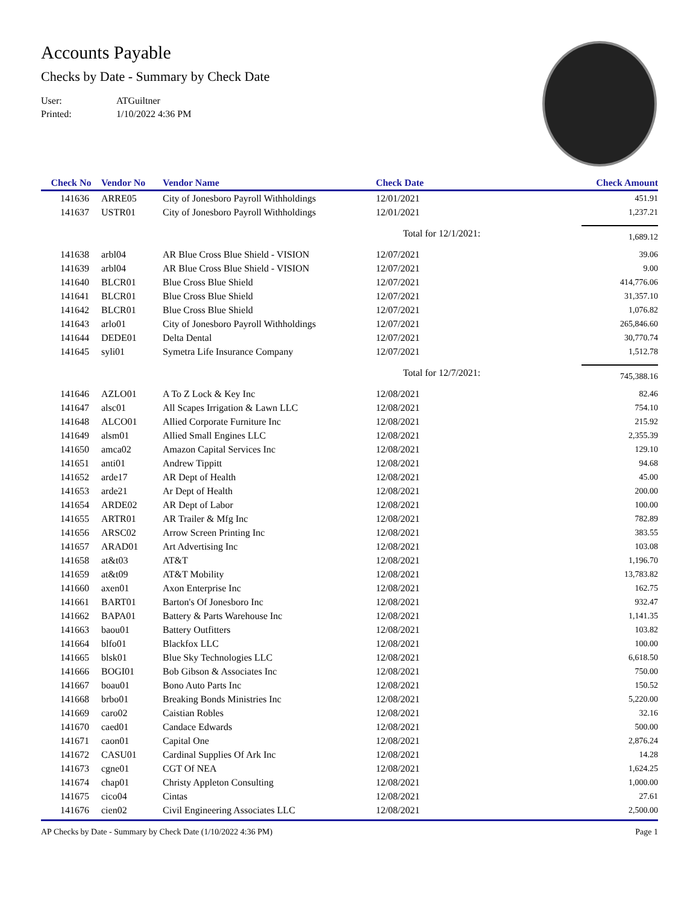Accounts Payable
Checks by Date - Summary by Check Date
User: ATGuiltner
Printed: 1/10/2022 4:36 PM
| Check No | Vendor No | Vendor Name | Check Date | Check Amount |
| --- | --- | --- | --- | --- |
| 141636 | ARRE05 | City of Jonesboro Payroll Withholdings | 12/01/2021 | 451.91 |
| 141637 | USTR01 | City of Jonesboro Payroll Withholdings | 12/01/2021 | 1,237.21 |
| | | | Total for 12/1/2021: | 1,689.12 |
| 141638 | arbl04 | AR Blue Cross Blue Shield - VISION | 12/07/2021 | 39.06 |
| 141639 | arbl04 | AR Blue Cross Blue Shield - VISION | 12/07/2021 | 9.00 |
| 141640 | BLCR01 | Blue Cross Blue Shield | 12/07/2021 | 414,776.06 |
| 141641 | BLCR01 | Blue Cross Blue Shield | 12/07/2021 | 31,357.10 |
| 141642 | BLCR01 | Blue Cross Blue Shield | 12/07/2021 | 1,076.82 |
| 141643 | arlo01 | City of Jonesboro Payroll Withholdings | 12/07/2021 | 265,846.60 |
| 141644 | DEDE01 | Delta Dental | 12/07/2021 | 30,770.74 |
| 141645 | syli01 | Symetra Life Insurance Company | 12/07/2021 | 1,512.78 |
| | | | Total for 12/7/2021: | 745,388.16 |
| 141646 | AZLO01 | A To Z Lock & Key Inc | 12/08/2021 | 82.46 |
| 141647 | alsc01 | All Scapes Irrigation & Lawn LLC | 12/08/2021 | 754.10 |
| 141648 | ALCO01 | Allied Corporate Furniture Inc | 12/08/2021 | 215.92 |
| 141649 | alsm01 | Allied Small Engines LLC | 12/08/2021 | 2,355.39 |
| 141650 | amca02 | Amazon Capital Services Inc | 12/08/2021 | 129.10 |
| 141651 | anti01 | Andrew Tippitt | 12/08/2021 | 94.68 |
| 141652 | arde17 | AR Dept of Health | 12/08/2021 | 45.00 |
| 141653 | arde21 | Ar Dept of Health | 12/08/2021 | 200.00 |
| 141654 | ARDE02 | AR Dept of Labor | 12/08/2021 | 100.00 |
| 141655 | ARTR01 | AR Trailer & Mfg Inc | 12/08/2021 | 782.89 |
| 141656 | ARSC02 | Arrow Screen Printing Inc | 12/08/2021 | 383.55 |
| 141657 | ARAD01 | Art Advertising Inc | 12/08/2021 | 103.08 |
| 141658 | at&t03 | AT&T | 12/08/2021 | 1,196.70 |
| 141659 | at&t09 | AT&T Mobility | 12/08/2021 | 13,783.82 |
| 141660 | axen01 | Axon Enterprise Inc | 12/08/2021 | 162.75 |
| 141661 | BART01 | Barton's Of Jonesboro Inc | 12/08/2021 | 932.47 |
| 141662 | BAPA01 | Battery & Parts Warehouse Inc | 12/08/2021 | 1,141.35 |
| 141663 | baou01 | Battery Outfitters | 12/08/2021 | 103.82 |
| 141664 | blfo01 | Blackfox LLC | 12/08/2021 | 100.00 |
| 141665 | blsk01 | Blue Sky Technologies LLC | 12/08/2021 | 6,618.50 |
| 141666 | BOGI01 | Bob Gibson & Associates Inc | 12/08/2021 | 750.00 |
| 141667 | boau01 | Bono Auto Parts Inc | 12/08/2021 | 150.52 |
| 141668 | brbo01 | Breaking Bonds Ministries Inc | 12/08/2021 | 5,220.00 |
| 141669 | caro02 | Caistian Robles | 12/08/2021 | 32.16 |
| 141670 | caed01 | Candace Edwards | 12/08/2021 | 500.00 |
| 141671 | caon01 | Capital One | 12/08/2021 | 2,876.24 |
| 141672 | CASU01 | Cardinal Supplies Of Ark Inc | 12/08/2021 | 14.28 |
| 141673 | cgne01 | CGT Of NEA | 12/08/2021 | 1,624.25 |
| 141674 | chap01 | Christy Appleton Consulting | 12/08/2021 | 1,000.00 |
| 141675 | cico04 | Cintas | 12/08/2021 | 27.61 |
| 141676 | cien02 | Civil Engineering Associates LLC | 12/08/2021 | 2,500.00 |
AP Checks by Date - Summary by Check Date (1/10/2022 4:36 PM) Page 1